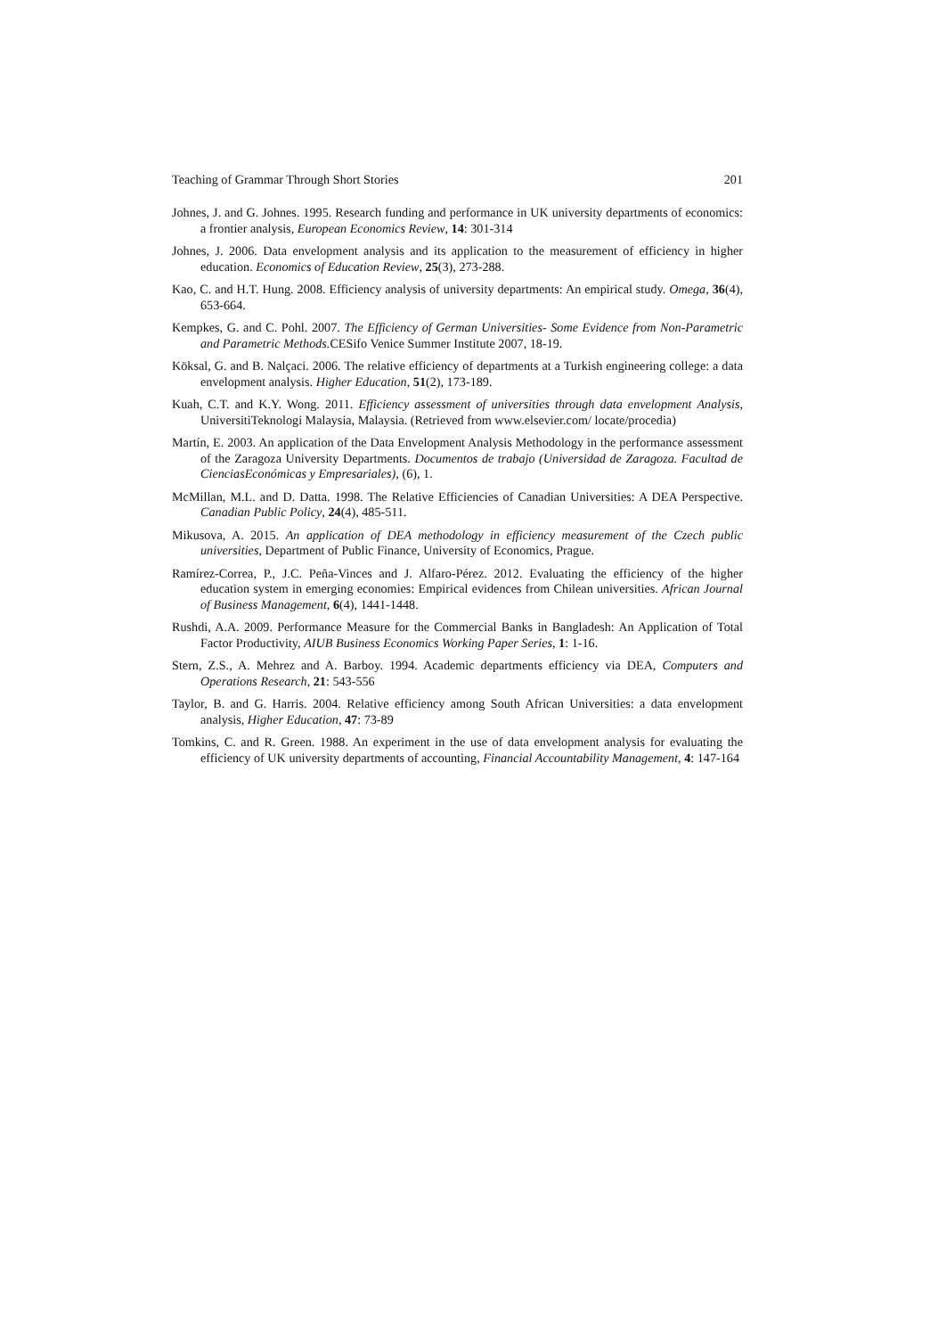Teaching of Grammar Through Short Stories 201
Johnes, J. and G. Johnes. 1995. Research funding and performance in UK university departments of economics: a frontier analysis, European Economics Review, 14: 301-314
Johnes, J. 2006. Data envelopment analysis and its application to the measurement of efficiency in higher education. Economics of Education Review, 25(3), 273-288.
Kao, C. and H.T. Hung. 2008. Efficiency analysis of university departments: An empirical study. Omega, 36(4), 653-664.
Kempkes, G. and C. Pohl. 2007. The Efficiency of German Universities- Some Evidence from Non-Parametric and Parametric Methods. CESifo Venice Summer Institute 2007, 18-19.
Köksal, G. and B. Nalçaci. 2006. The relative efficiency of departments at a Turkish engineering college: a data envelopment analysis. Higher Education, 51(2), 173-189.
Kuah, C.T. and K.Y. Wong. 2011. Efficiency assessment of universities through data envelopment Analysis, UniversitiTeknologi Malaysia, Malaysia. (Retrieved from www.elsevier.com/ locate/procedia)
Martín, E. 2003. An application of the Data Envelopment Analysis Methodology in the performance assessment of the Zaragoza University Departments. Documentos de trabajo (Universidad de Zaragoza. Facultad de CienciasEconómicas y Empresariales), (6), 1.
McMillan, M.L. and D. Datta. 1998. The Relative Efficiencies of Canadian Universities: A DEA Perspective. Canadian Public Policy, 24(4), 485-511.
Mikusova, A. 2015. An application of DEA methodology in efficiency measurement of the Czech public universities, Department of Public Finance, University of Economics, Prague.
Ramírez-Correa, P., J.C. Peña-Vinces and J. Alfaro-Pérez. 2012. Evaluating the efficiency of the higher education system in emerging economies: Empirical evidences from Chilean universities. African Journal of Business Management, 6(4), 1441-1448.
Rushdi, A.A. 2009. Performance Measure for the Commercial Banks in Bangladesh: An Application of Total Factor Productivity, AIUB Business Economics Working Paper Series, 1: 1-16.
Stern, Z.S., A. Mehrez and A. Barboy. 1994. Academic departments efficiency via DEA, Computers and Operations Research, 21: 543-556
Taylor, B. and G. Harris. 2004. Relative efficiency among South African Universities: a data envelopment analysis, Higher Education, 47: 73-89
Tomkins, C. and R. Green. 1988. An experiment in the use of data envelopment analysis for evaluating the efficiency of UK university departments of accounting, Financial Accountability Management, 4: 147-164